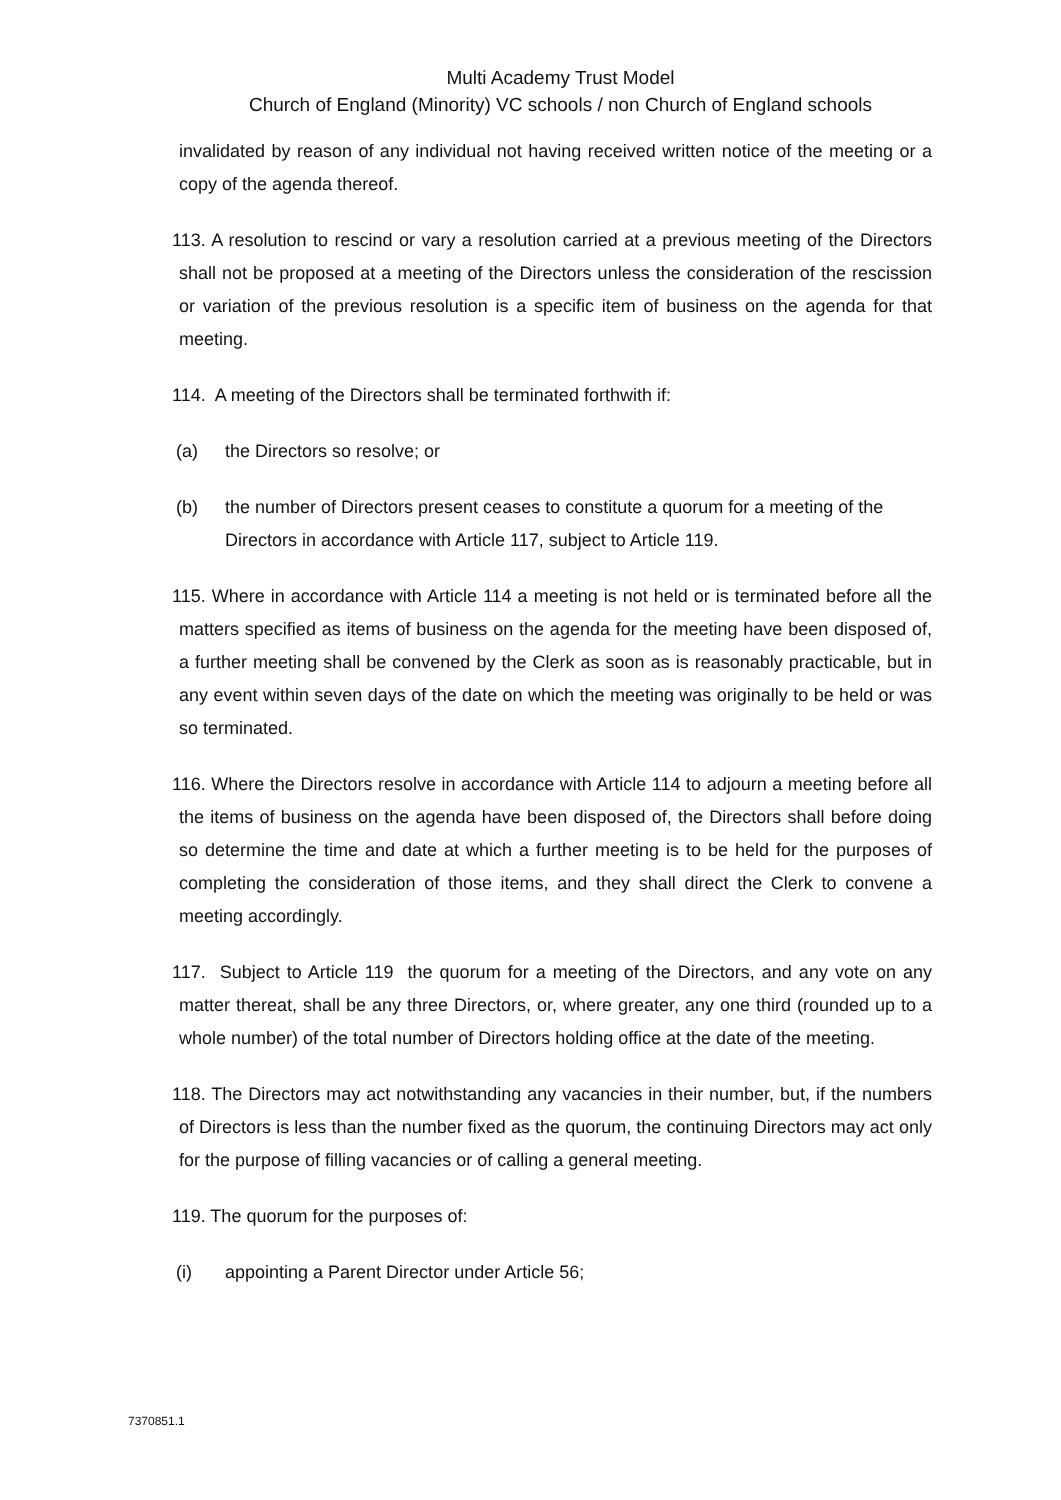Multi Academy Trust Model
Church of England (Minority) VC schools / non Church of England schools
invalidated by reason of any individual not having received written notice of the meeting or a copy of the agenda thereof.
113. A resolution to rescind or vary a resolution carried at a previous meeting of the Directors shall not be proposed at a meeting of the Directors unless the consideration of the rescission or variation of the previous resolution is a specific item of business on the agenda for that meeting.
114. A meeting of the Directors shall be terminated forthwith if:
(a) the Directors so resolve; or
(b) the number of Directors present ceases to constitute a quorum for a meeting of the Directors in accordance with Article 117, subject to Article 119.
115. Where in accordance with Article 114 a meeting is not held or is terminated before all the matters specified as items of business on the agenda for the meeting have been disposed of, a further meeting shall be convened by the Clerk as soon as is reasonably practicable, but in any event within seven days of the date on which the meeting was originally to be held or was so terminated.
116. Where the Directors resolve in accordance with Article 114 to adjourn a meeting before all the items of business on the agenda have been disposed of, the Directors shall before doing so determine the time and date at which a further meeting is to be held for the purposes of completing the consideration of those items, and they shall direct the Clerk to convene a meeting accordingly.
117. Subject to Article 119 the quorum for a meeting of the Directors, and any vote on any matter thereat, shall be any three Directors, or, where greater, any one third (rounded up to a whole number) of the total number of Directors holding office at the date of the meeting.
118. The Directors may act notwithstanding any vacancies in their number, but, if the numbers of Directors is less than the number fixed as the quorum, the continuing Directors may act only for the purpose of filling vacancies or of calling a general meeting.
119. The quorum for the purposes of:
(i) appointing a Parent Director under Article 56;
7370851.1